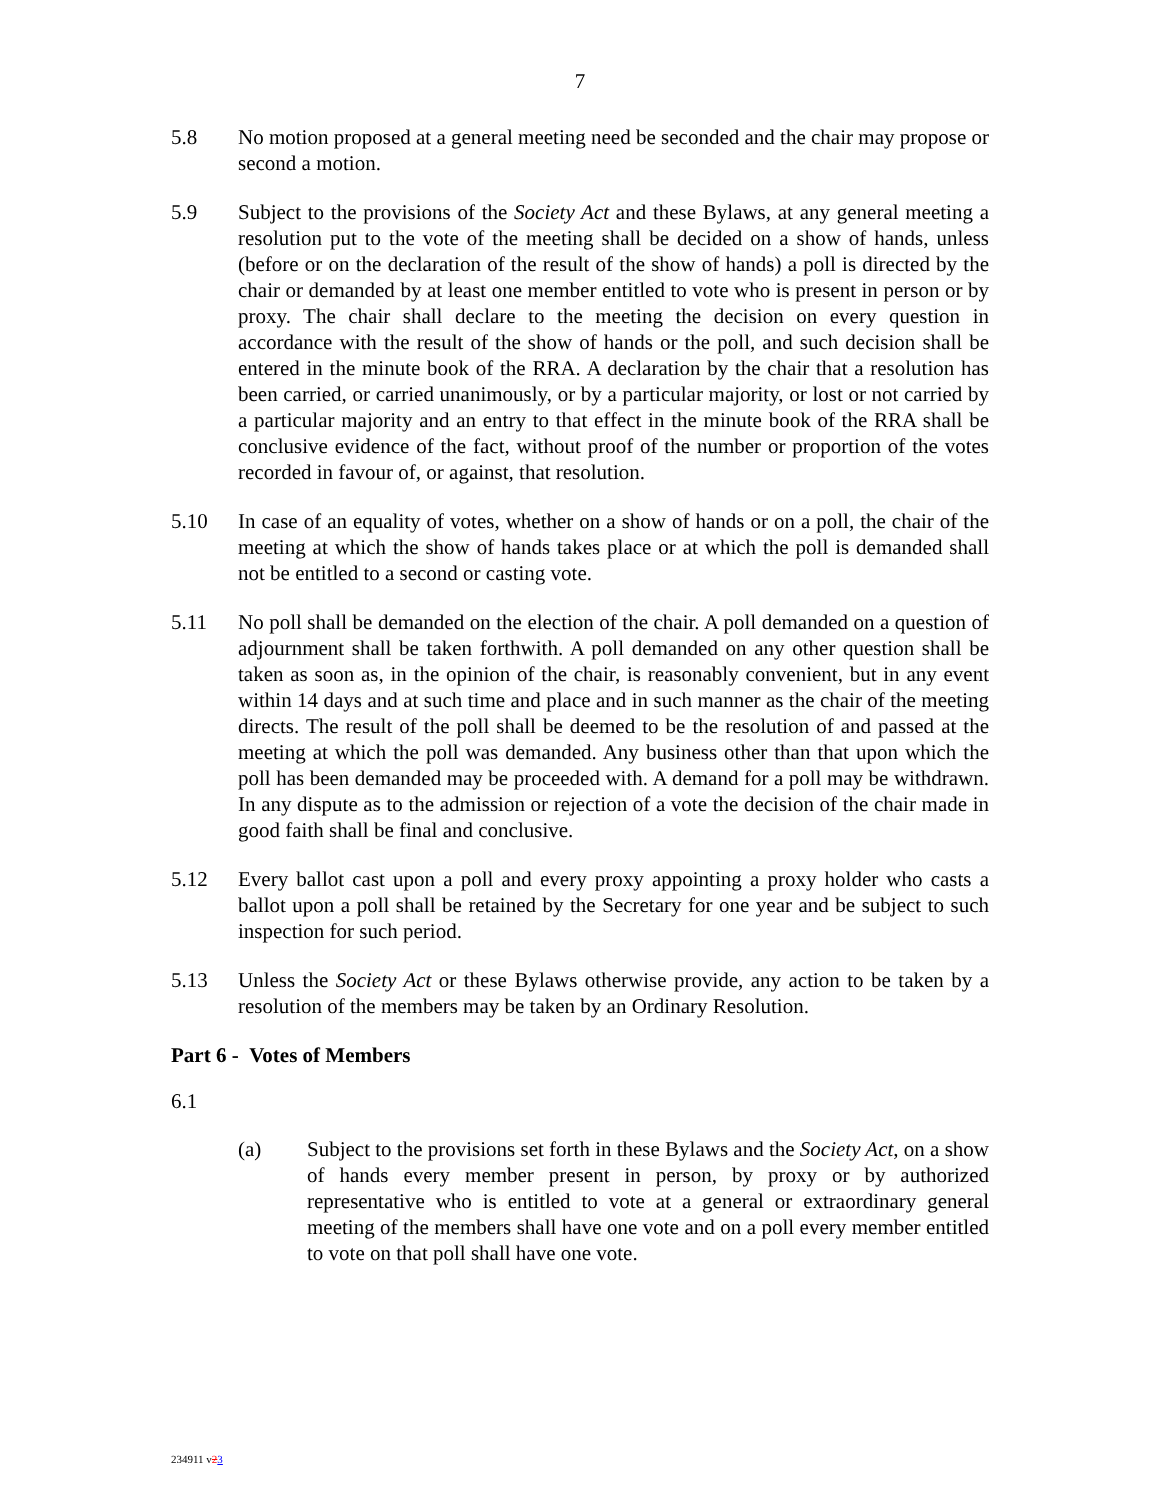7
5.8 No motion proposed at a general meeting need be seconded and the chair may propose or second a motion.
5.9 Subject to the provisions of the Society Act and these Bylaws, at any general meeting a resolution put to the vote of the meeting shall be decided on a show of hands, unless (before or on the declaration of the result of the show of hands) a poll is directed by the chair or demanded by at least one member entitled to vote who is present in person or by proxy. The chair shall declare to the meeting the decision on every question in accordance with the result of the show of hands or the poll, and such decision shall be entered in the minute book of the RRA. A declaration by the chair that a resolution has been carried, or carried unanimously, or by a particular majority, or lost or not carried by a particular majority and an entry to that effect in the minute book of the RRA shall be conclusive evidence of the fact, without proof of the number or proportion of the votes recorded in favour of, or against, that resolution.
5.10 In case of an equality of votes, whether on a show of hands or on a poll, the chair of the meeting at which the show of hands takes place or at which the poll is demanded shall not be entitled to a second or casting vote.
5.11 No poll shall be demanded on the election of the chair. A poll demanded on a question of adjournment shall be taken forthwith. A poll demanded on any other question shall be taken as soon as, in the opinion of the chair, is reasonably convenient, but in any event within 14 days and at such time and place and in such manner as the chair of the meeting directs. The result of the poll shall be deemed to be the resolution of and passed at the meeting at which the poll was demanded. Any business other than that upon which the poll has been demanded may be proceeded with. A demand for a poll may be withdrawn. In any dispute as to the admission or rejection of a vote the decision of the chair made in good faith shall be final and conclusive.
5.12 Every ballot cast upon a poll and every proxy appointing a proxy holder who casts a ballot upon a poll shall be retained by the Secretary for one year and be subject to such inspection for such period.
5.13 Unless the Society Act or these Bylaws otherwise provide, any action to be taken by a resolution of the members may be taken by an Ordinary Resolution.
Part 6 - Votes of Members
6.1
(a) Subject to the provisions set forth in these Bylaws and the Society Act, on a show of hands every member present in person, by proxy or by authorized representative who is entitled to vote at a general or extraordinary general meeting of the members shall have one vote and on a poll every member entitled to vote on that poll shall have one vote.
234911 v23